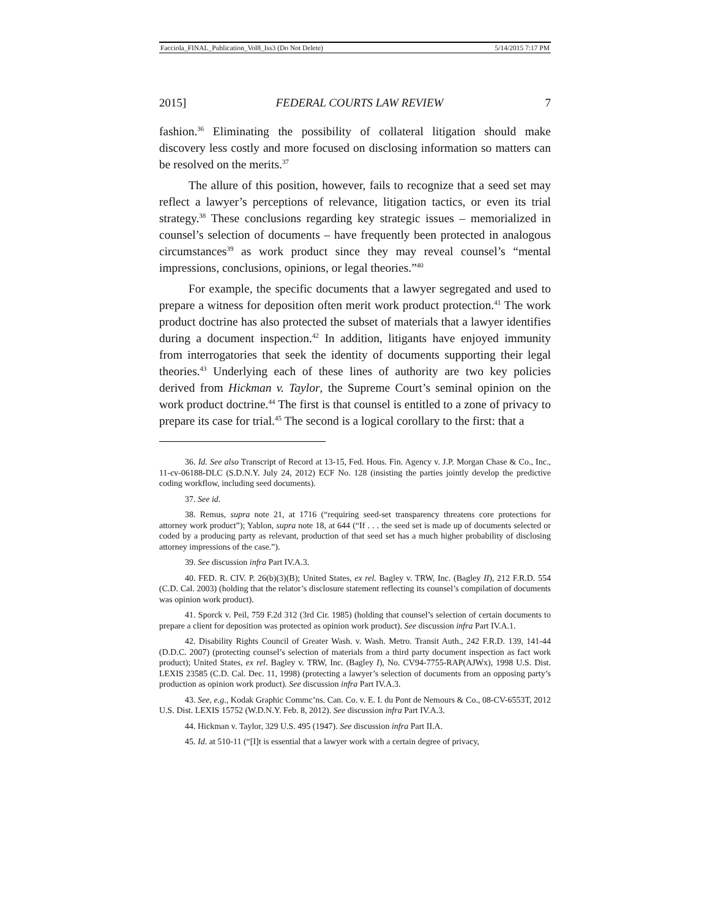Facciola_FINAL_Publication_Vol8_Iss3 (Do Not Delete) 5/14/2015 7:17 PM
2015] FEDERAL COURTS LAW REVIEW 7
fashion.<sup>36</sup> Eliminating the possibility of collateral litigation should make discovery less costly and more focused on disclosing information so matters can be resolved on the merits.<sup>37</sup>
The allure of this position, however, fails to recognize that a seed set may reflect a lawyer’s perceptions of relevance, litigation tactics, or even its trial strategy.<sup>38</sup> These conclusions regarding key strategic issues – memorialized in counsel’s selection of documents – have frequently been protected in analogous circumstances<sup>39</sup> as work product since they may reveal counsel’s “mental impressions, conclusions, opinions, or legal theories.”<sup>40</sup>
For example, the specific documents that a lawyer segregated and used to prepare a witness for deposition often merit work product protection.<sup>41</sup> The work product doctrine has also protected the subset of materials that a lawyer identifies during a document inspection.<sup>42</sup> In addition, litigants have enjoyed immunity from interrogatories that seek the identity of documents supporting their legal theories.<sup>43</sup> Underlying each of these lines of authority are two key policies derived from Hickman v. Taylor, the Supreme Court’s seminal opinion on the work product doctrine.<sup>44</sup> The first is that counsel is entitled to a zone of privacy to prepare its case for trial.<sup>45</sup> The second is a logical corollary to the first: that a
36. Id. See also Transcript of Record at 13-15, Fed. Hous. Fin. Agency v. J.P. Morgan Chase & Co., Inc., 11-cv-06188-DLC (S.D.N.Y. July 24, 2012) ECF No. 128 (insisting the parties jointly develop the predictive coding workflow, including seed documents).
37. See id.
38. Remus, supra note 21, at 1716 (“requiring seed-set transparency threatens core protections for attorney work product”); Yablon, supra note 18, at 644 (“If . . . the seed set is made up of documents selected or coded by a producing party as relevant, production of that seed set has a much higher probability of disclosing attorney impressions of the case.”).
39. See discussion infra Part IV.A.3.
40. FED. R. CIV. P. 26(b)(3)(B); United States, ex rel. Bagley v. TRW, Inc. (Bagley II), 212 F.R.D. 554 (C.D. Cal. 2003) (holding that the relator’s disclosure statement reflecting its counsel’s compilation of documents was opinion work product).
41. Sporck v. Peil, 759 F.2d 312 (3rd Cir. 1985) (holding that counsel’s selection of certain documents to prepare a client for deposition was protected as opinion work product). See discussion infra Part IV.A.1.
42. Disability Rights Council of Greater Wash. v. Wash. Metro. Transit Auth., 242 F.R.D. 139, 141-44 (D.D.C. 2007) (protecting counsel’s selection of materials from a third party document inspection as fact work product); United States, ex rel. Bagley v. TRW, Inc. (Bagley I), No. CV94-7755-RAP(AJWx), 1998 U.S. Dist. LEXIS 23585 (C.D. Cal. Dec. 11, 1998) (protecting a lawyer’s selection of documents from an opposing party’s production as opinion work product). See discussion infra Part IV.A.3.
43. See, e.g., Kodak Graphic Commc’ns. Can. Co. v. E. I. du Pont de Nemours & Co., 08-CV-6553T, 2012 U.S. Dist. LEXIS 15752 (W.D.N.Y. Feb. 8, 2012). See discussion infra Part IV.A.3.
44. Hickman v. Taylor, 329 U.S. 495 (1947). See discussion infra Part II.A.
45. Id. at 510-11 (“[I]t is essential that a lawyer work with a certain degree of privacy,